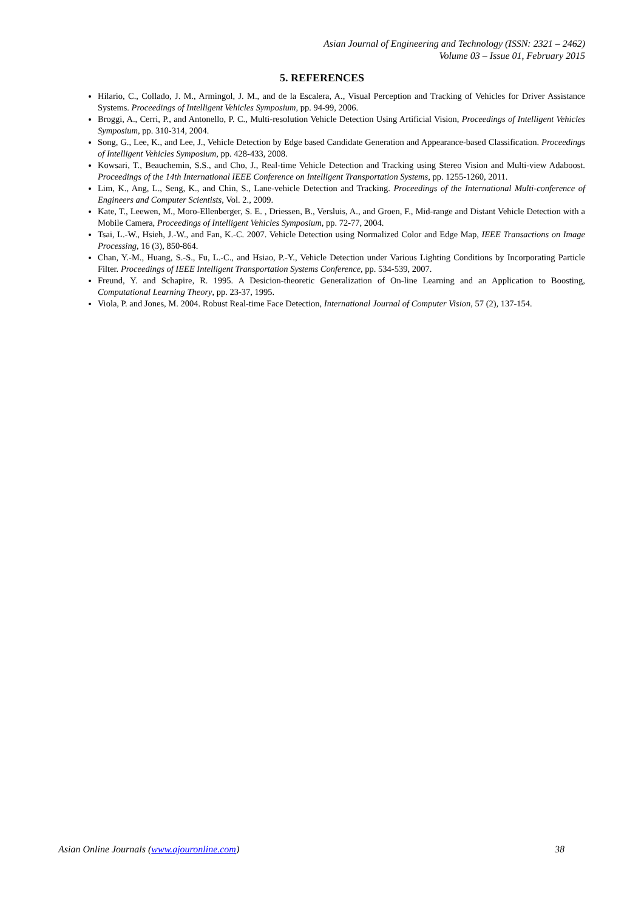Asian Journal of Engineering and Technology (ISSN: 2321 – 2462)
Volume 03 – Issue 01, February 2015
5. REFERENCES
Hilario, C., Collado, J. M., Armingol, J. M., and de la Escalera, A., Visual Perception and Tracking of Vehicles for Driver Assistance Systems. Proceedings of Intelligent Vehicles Symposium, pp. 94-99, 2006.
Broggi, A., Cerri, P., and Antonello, P. C., Multi-resolution Vehicle Detection Using Artificial Vision, Proceedings of Intelligent Vehicles Symposium, pp. 310-314, 2004.
Song, G., Lee, K., and Lee, J., Vehicle Detection by Edge based Candidate Generation and Appearance-based Classification. Proceedings of Intelligent Vehicles Symposium, pp. 428-433, 2008.
Kowsari, T., Beauchemin, S.S., and Cho, J., Real-time Vehicle Detection and Tracking using Stereo Vision and Multi-view Adaboost. Proceedings of the 14th International IEEE Conference on Intelligent Transportation Systems, pp. 1255-1260, 2011.
Lim, K., Ang, L., Seng, K., and Chin, S., Lane-vehicle Detection and Tracking. Proceedings of the International Multi-conference of Engineers and Computer Scientists, Vol. 2., 2009.
Kate, T., Leewen, M., Moro-Ellenberger, S. E. , Driessen, B., Versluis, A., and Groen, F., Mid-range and Distant Vehicle Detection with a Mobile Camera, Proceedings of Intelligent Vehicles Symposium, pp. 72-77, 2004.
Tsai, L.-W., Hsieh, J.-W., and Fan, K.-C. 2007. Vehicle Detection using Normalized Color and Edge Map, IEEE Transactions on Image Processing, 16 (3), 850-864.
Chan, Y.-M., Huang, S.-S., Fu, L.-C., and Hsiao, P.-Y., Vehicle Detection under Various Lighting Conditions by Incorporating Particle Filter. Proceedings of IEEE Intelligent Transportation Systems Conference, pp. 534-539, 2007.
Freund, Y. and Schapire, R. 1995. A Desicion-theoretic Generalization of On-line Learning and an Application to Boosting, Computational Learning Theory, pp. 23-37, 1995.
Viola, P. and Jones, M. 2004. Robust Real-time Face Detection, International Journal of Computer Vision, 57 (2), 137-154.
Asian Online Journals (www.ajouronline.com) 38